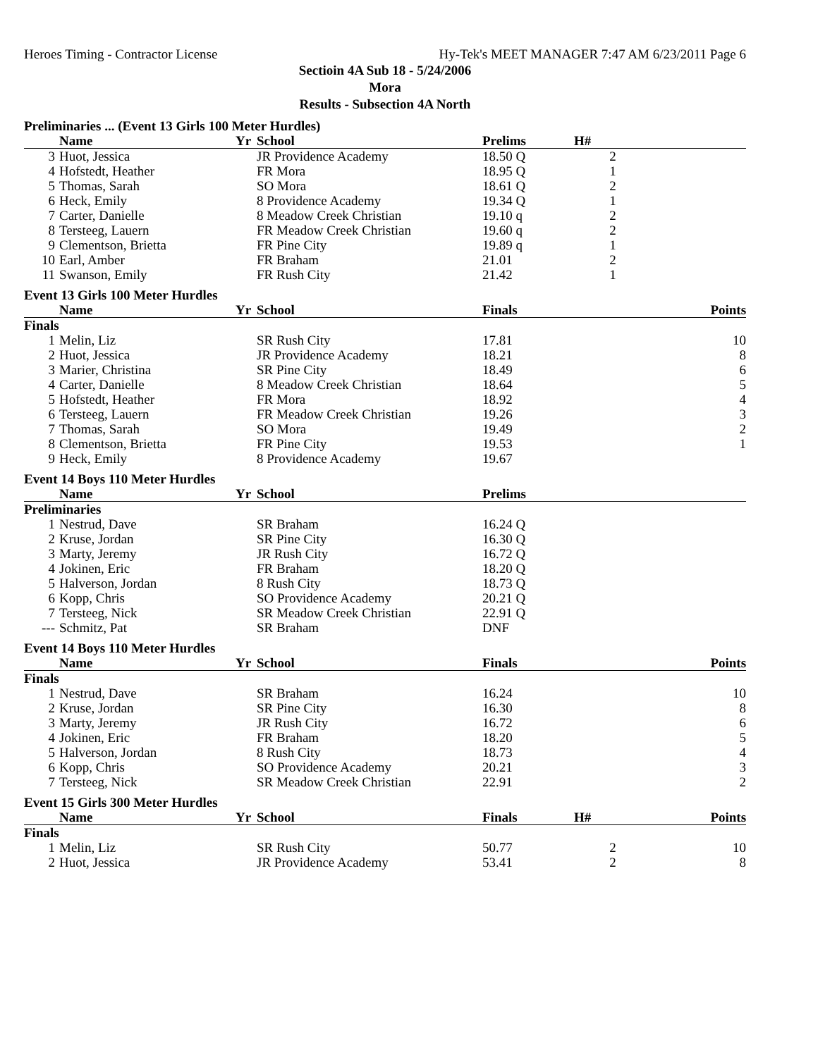Heroes Timing - Contractor License Hy-Tek's MEET MANAGER 7:47 AM 6/23/2011 Page 6
Sectioin 4A Sub 18 - 5/24/2006
Mora
Results - Subsection 4A North
| Preliminaries ... (Event 13 Girls 100 Meter Hurdles) | | | | | | |
| | Name | Yr | School | Prelims | H# | |
| 3 | Huot, Jessica | | JR Providence Academy | 18.50 Q | 2 | |
| 4 | Hofstedt, Heather | | FR Mora | 18.95 Q | 1 | |
| 5 | Thomas, Sarah | | SO Mora | 18.61 Q | 2 | |
| 6 | Heck, Emily | | 8 Providence Academy | 19.34 Q | 1 | |
| 7 | Carter, Danielle | | 8 Meadow Creek Christian | 19.10 q | 2 | |
| 8 | Tersteeg, Lauern | | FR Meadow Creek Christian | 19.60 q | 2 | |
| 9 | Clementson, Brietta | | FR Pine City | 19.89 q | 1 | |
| 10 | Earl, Amber | | FR Braham | 21.01 | 2 | |
| 11 | Swanson, Emily | | FR Rush City | 21.42 | 1 | |
| Event 13 Girls 100 Meter Hurdles | | | | | | |
| | Name | Yr | School | Finals | | Points |
| Finals | | | | | | |
| 1 | Melin, Liz | | SR Rush City | 17.81 | | 10 |
| 2 | Huot, Jessica | | JR Providence Academy | 18.21 | | 8 |
| 3 | Marier, Christina | | SR Pine City | 18.49 | | 6 |
| 4 | Carter, Danielle | | 8 Meadow Creek Christian | 18.64 | | 5 |
| 5 | Hofstedt, Heather | | FR Mora | 18.92 | | 4 |
| 6 | Tersteeg, Lauern | | FR Meadow Creek Christian | 19.26 | | 3 |
| 7 | Thomas, Sarah | | SO Mora | 19.49 | | 2 |
| 8 | Clementson, Brietta | | FR Pine City | 19.53 | | 1 |
| 9 | Heck, Emily | | 8 Providence Academy | 19.67 | | |
| Event 14 Boys 110 Meter Hurdles | | | | | | |
| | Name | Yr | School | Prelims | | |
| Preliminaries | | | | | | |
| 1 | Nestrud, Dave | | SR Braham | 16.24 Q | | |
| 2 | Kruse, Jordan | | SR Pine City | 16.30 Q | | |
| 3 | Marty, Jeremy | | JR Rush City | 16.72 Q | | |
| 4 | Jokinen, Eric | | FR Braham | 18.20 Q | | |
| 5 | Halverson, Jordan | | 8 Rush City | 18.73 Q | | |
| 6 | Kopp, Chris | | SO Providence Academy | 20.21 Q | | |
| 7 | Tersteeg, Nick | | SR Meadow Creek Christian | 22.91 Q | | |
| --- | Schmitz, Pat | | SR Braham | DNF | | |
| Event 14 Boys 110 Meter Hurdles | | | | | | |
| | Name | Yr | School | Finals | | Points |
| Finals | | | | | | |
| 1 | Nestrud, Dave | | SR Braham | 16.24 | | 10 |
| 2 | Kruse, Jordan | | SR Pine City | 16.30 | | 8 |
| 3 | Marty, Jeremy | | JR Rush City | 16.72 | | 6 |
| 4 | Jokinen, Eric | | FR Braham | 18.20 | | 5 |
| 5 | Halverson, Jordan | | 8 Rush City | 18.73 | | 4 |
| 6 | Kopp, Chris | | SO Providence Academy | 20.21 | | 3 |
| 7 | Tersteeg, Nick | | SR Meadow Creek Christian | 22.91 | | 2 |
| Event 15 Girls 300 Meter Hurdles | | | | | | |
| | Name | Yr | School | Finals | H# | Points |
| Finals | | | | | | |
| 1 | Melin, Liz | | SR Rush City | 50.77 | 2 | 10 |
| 2 | Huot, Jessica | | JR Providence Academy | 53.41 | 2 | 8 |